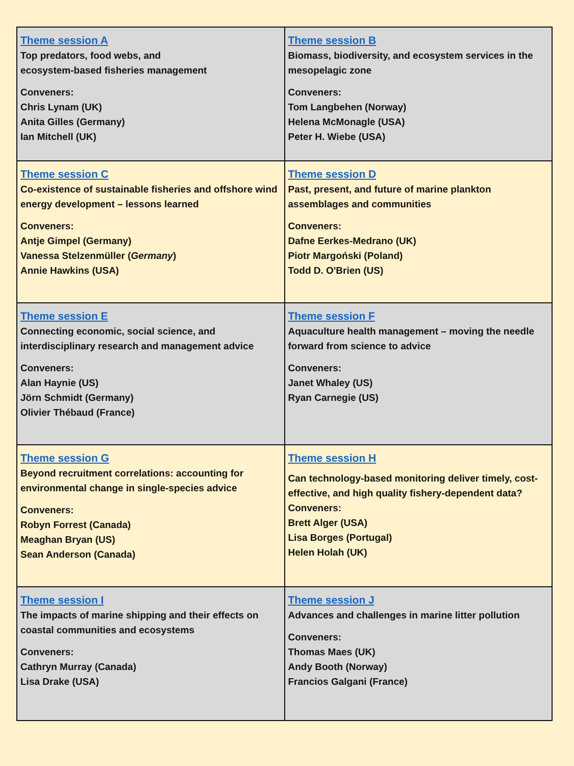| Theme session A Top predators, food webs, and ecosystem-based fisheries management Conveners: Chris Lynam (UK) Anita Gilles (Germany) Ian Mitchell (UK) | Theme session B Biomass, biodiversity, and ecosystem services in the mesopelagic zone Conveners: Tom Langbehen (Norway) Helena McMonagle (USA) Peter H. Wiebe (USA) |
| Theme session C Co-existence of sustainable fisheries and offshore wind energy development – lessons learned Conveners: Antje Gimpel (Germany) Vanessa Stelzenmüller ( Germany ) Annie Hawkins (USA) | Theme session D Past, present, and future of marine plankton assemblages and communities Conveners: Dafne Eerkes-Medrano (UK) Piotr Margoński (Poland) Todd D. O'Brien (US) |
| Theme session E Connecting economic, social science, and interdisciplinary research and management advice Conveners: Alan Haynie (US) Jörn Schmidt (Germany) Olivier Thébaud (France) | Theme session F Aquaculture health management – moving the needle forward from science to advice Conveners: Janet Whaley (US) Ryan Carnegie (US) |
| Theme session G Beyond recruitment correlations: accounting for environmental change in single-species advice Conveners: Robyn Forrest (Canada) Meaghan Bryan (US) Sean Anderson (Canada) | Theme session H Can technology-based monitoring deliver timely, cost-effective, and high quality fishery-dependent data? Conveners: Brett Alger (USA) Lisa Borges (Portugal) Helen Holah (UK) |
| Theme session I The impacts of marine shipping and their effects on coastal communities and ecosystems Conveners: Cathryn Murray (Canada) Lisa Drake (USA) | Theme session J Advances and challenges in marine litter pollution Conveners: Thomas Maes (UK) Andy Booth (Norway) Francios Galgani (France) |